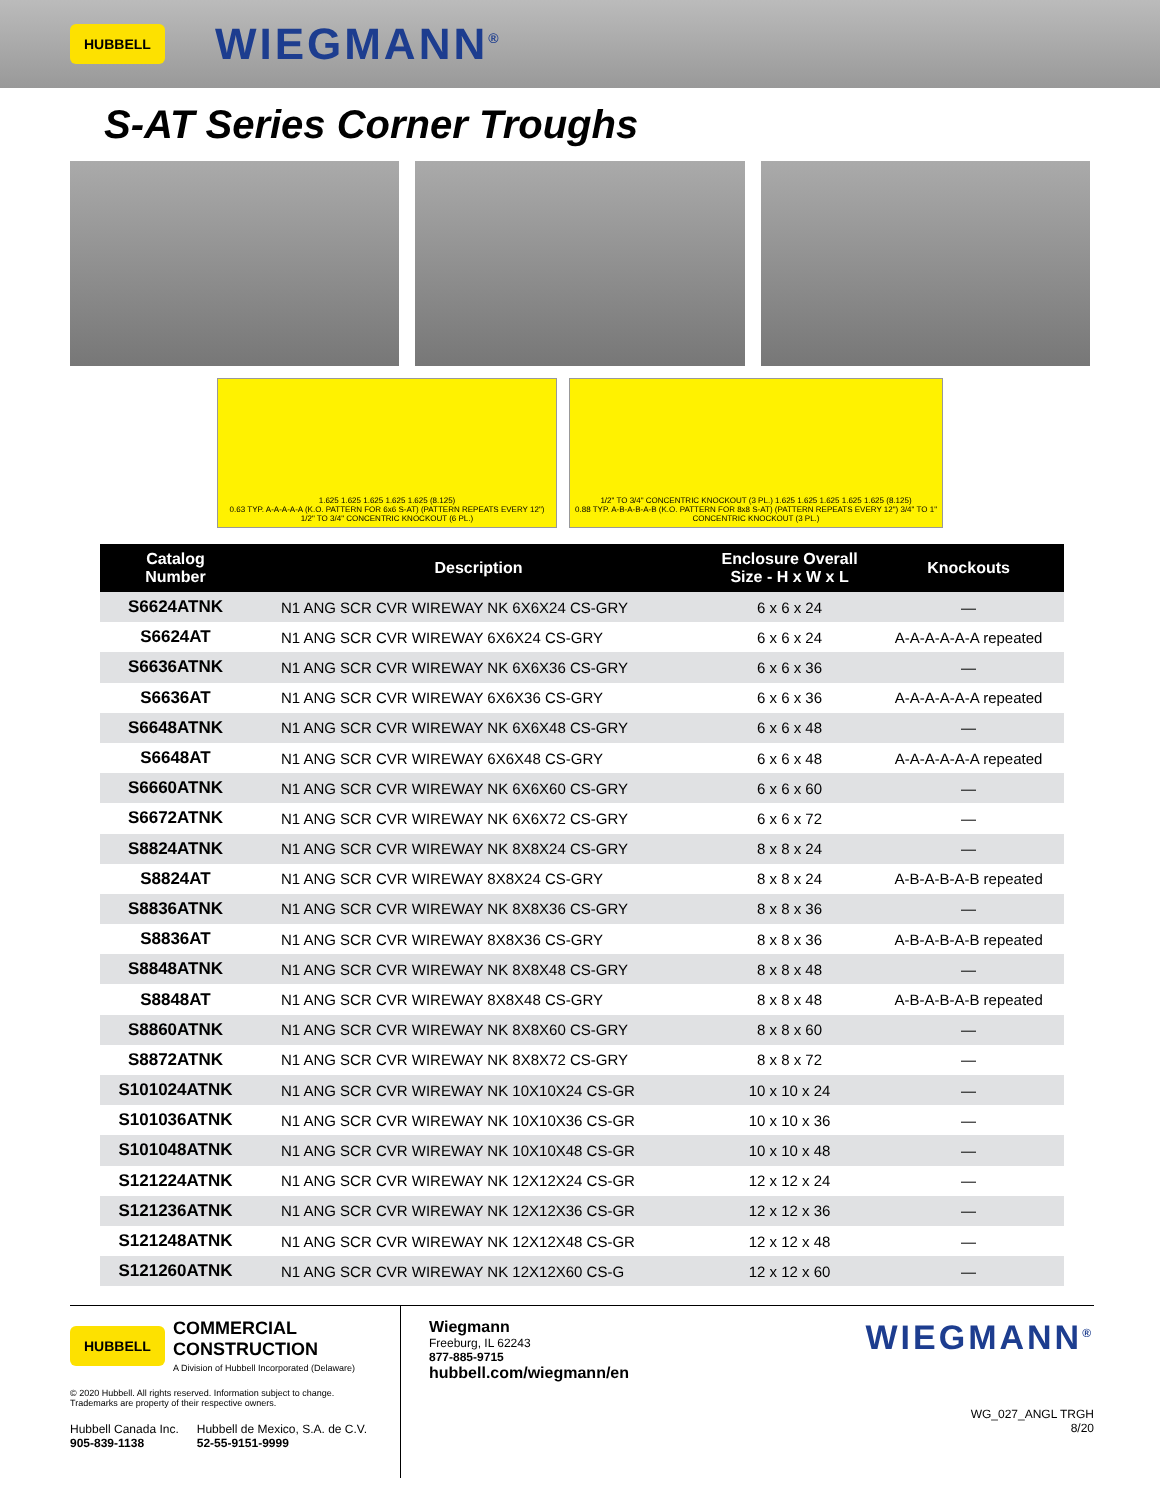HUBBELL WIEGMANN<sup>®</sup>
S-AT Series Corner Troughs
1.625 1.625 1.625 1.625 1.625 (8.125)
0.63 TYP. A-A-A-A-A (K.O. PATTERN FOR 6x6 S-AT) (PATTERN REPEATS EVERY 12") 1/2" TO 3/4" CONCENTRIC KNOCKOUT (6 PL.)
1/2" TO 3/4" CONCENTRIC KNOCKOUT (3 PL.) 1.625 1.625 1.625 1.625 1.625 (8.125)
0.88 TYP. A-B-A-B-A-B (K.O. PATTERN FOR 8x8 S-AT) (PATTERN REPEATS EVERY 12") 3/4" TO 1" CONCENTRIC KNOCKOUT (3 PL.)
| Catalog Number | Description | Enclosure Overall Size - H x W x L | Knockouts |
| --- | --- | --- | --- |
| S6624ATNK | N1 ANG SCR CVR WIREWAY NK 6X6X24 CS-GRY | 6 x 6 x 24 | — |
| S6624AT | N1 ANG SCR CVR WIREWAY 6X6X24 CS-GRY | 6 x 6 x 24 | A-A-A-A-A-A repeated |
| S6636ATNK | N1 ANG SCR CVR WIREWAY NK 6X6X36 CS-GRY | 6 x 6 x 36 | — |
| S6636AT | N1 ANG SCR CVR WIREWAY 6X6X36 CS-GRY | 6 x 6 x 36 | A-A-A-A-A-A repeated |
| S6648ATNK | N1 ANG SCR CVR WIREWAY NK 6X6X48 CS-GRY | 6 x 6 x 48 | — |
| S6648AT | N1 ANG SCR CVR WIREWAY 6X6X48 CS-GRY | 6 x 6 x 48 | A-A-A-A-A-A repeated |
| S6660ATNK | N1 ANG SCR CVR WIREWAY NK 6X6X60 CS-GRY | 6 x 6 x 60 | — |
| S6672ATNK | N1 ANG SCR CVR WIREWAY NK 6X6X72 CS-GRY | 6 x 6 x 72 | — |
| S8824ATNK | N1 ANG SCR CVR WIREWAY NK 8X8X24 CS-GRY | 8 x 8 x 24 | — |
| S8824AT | N1 ANG SCR CVR WIREWAY 8X8X24 CS-GRY | 8 x 8 x 24 | A-B-A-B-A-B repeated |
| S8836ATNK | N1 ANG SCR CVR WIREWAY NK 8X8X36 CS-GRY | 8 x 8 x 36 | — |
| S8836AT | N1 ANG SCR CVR WIREWAY 8X8X36 CS-GRY | 8 x 8 x 36 | A-B-A-B-A-B repeated |
| S8848ATNK | N1 ANG SCR CVR WIREWAY NK 8X8X48 CS-GRY | 8 x 8 x 48 | — |
| S8848AT | N1 ANG SCR CVR WIREWAY 8X8X48 CS-GRY | 8 x 8 x 48 | A-B-A-B-A-B repeated |
| S8860ATNK | N1 ANG SCR CVR WIREWAY NK 8X8X60 CS-GRY | 8 x 8 x 60 | — |
| S8872ATNK | N1 ANG SCR CVR WIREWAY NK 8X8X72 CS-GRY | 8 x 8 x 72 | — |
| S101024ATNK | N1 ANG SCR CVR WIREWAY NK 10X10X24 CS-GR | 10 x 10 x 24 | — |
| S101036ATNK | N1 ANG SCR CVR WIREWAY NK 10X10X36 CS-GR | 10 x 10 x 36 | — |
| S101048ATNK | N1 ANG SCR CVR WIREWAY NK 10X10X48 CS-GR | 10 x 10 x 48 | — |
| S121224ATNK | N1 ANG SCR CVR WIREWAY NK 12X12X24 CS-GR | 12 x 12 x 24 | — |
| S121236ATNK | N1 ANG SCR CVR WIREWAY NK 12X12X36 CS-GR | 12 x 12 x 36 | — |
| S121248ATNK | N1 ANG SCR CVR WIREWAY NK 12X12X48 CS-GR | 12 x 12 x 48 | — |
| S121260ATNK | N1 ANG SCR CVR WIREWAY NK 12X12X60 CS-G | 12 x 12 x 60 | — |
HUBBELL
COMMERCIAL
CONSTRUCTION
A Division of Hubbell Incorporated (Delaware)
© 2020 Hubbell. All rights reserved. Information subject to change.
Trademarks are property of their respective owners.
Hubbell Canada Inc.
905-839-1138
Hubbell de Mexico, S.A. de C.V.
52-55-9151-9999
Wiegmann
Freeburg, IL 62243
877-885-9715
hubbell.com/wiegmann/en
WIEGMANN<sup>®</sup>
WG_027_ANGL TRGH
8/20